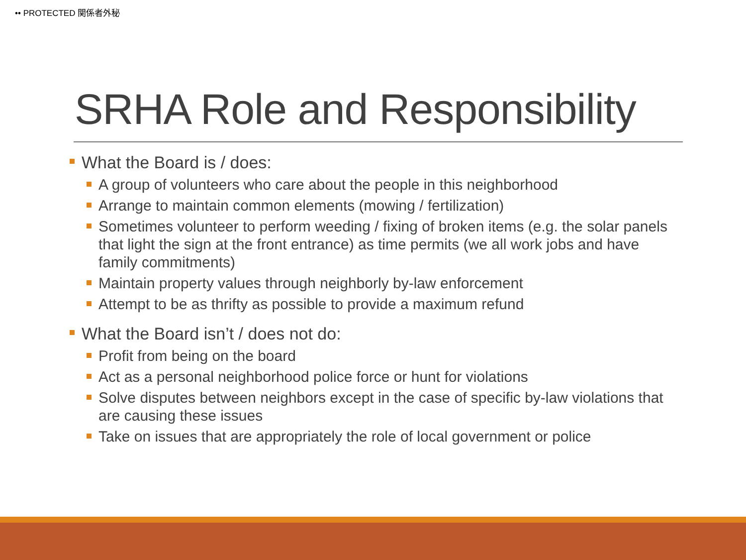•• PROTECTED 関係者外秘
SRHA Role and Responsibility
What the Board is / does:
A group of volunteers who care about the people in this neighborhood
Arrange to maintain common elements (mowing / fertilization)
Sometimes volunteer to perform weeding / fixing of broken items (e.g. the solar panels that light the sign at the front entrance) as time permits (we all work jobs and have family commitments)
Maintain property values through neighborly by-law enforcement
Attempt to be as thrifty as possible to provide a maximum refund
What the Board isn’t / does not do:
Profit from being on the board
Act as a personal neighborhood police force or hunt for violations
Solve disputes between neighbors except in the case of specific by-law violations that are causing these issues
Take on issues that are appropriately the role of local government or police